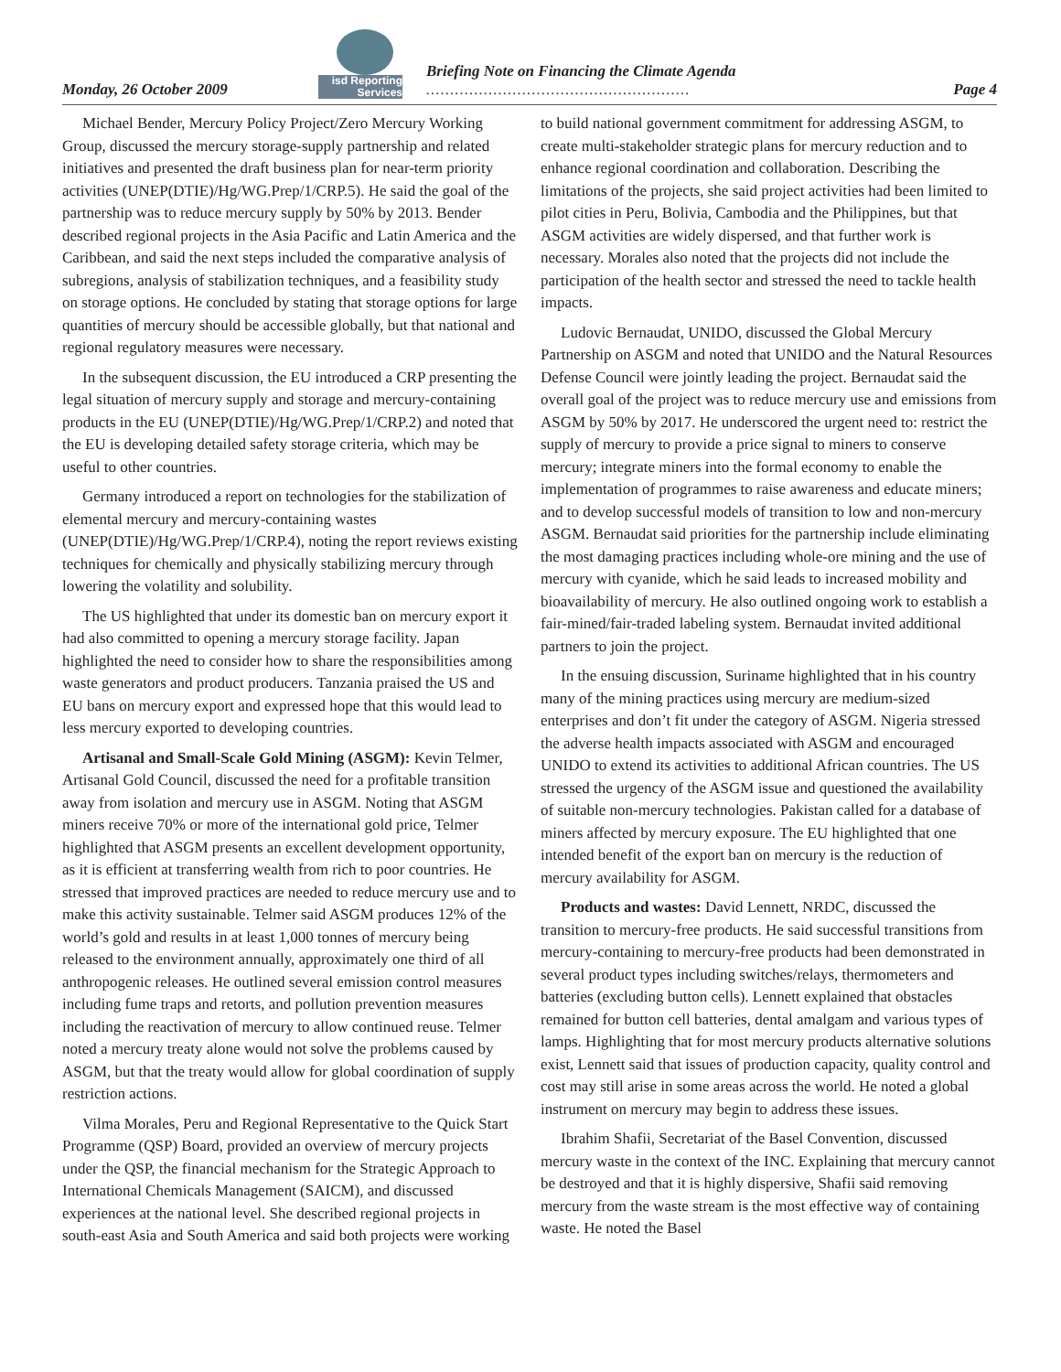Monday, 26 October 2009
isd Reporting Services
Briefing Note on Financing the Climate Agenda
.......................................................
Page 4
Michael Bender, Mercury Policy Project/Zero Mercury Working Group, discussed the mercury storage-supply partnership and related initiatives and presented the draft business plan for near-term priority activities (UNEP(DTIE)/Hg/WG.Prep/1/CRP.5). He said the goal of the partnership was to reduce mercury supply by 50% by 2013. Bender described regional projects in the Asia Pacific and Latin America and the Caribbean, and said the next steps included the comparative analysis of subregions, analysis of stabilization techniques, and a feasibility study on storage options. He concluded by stating that storage options for large quantities of mercury should be accessible globally, but that national and regional regulatory measures were necessary.
In the subsequent discussion, the EU introduced a CRP presenting the legal situation of mercury supply and storage and mercury-containing products in the EU (UNEP(DTIE)/Hg/WG.Prep/1/CRP.2) and noted that the EU is developing detailed safety storage criteria, which may be useful to other countries.
Germany introduced a report on technologies for the stabilization of elemental mercury and mercury-containing wastes (UNEP(DTIE)/Hg/WG.Prep/1/CRP.4), noting the report reviews existing techniques for chemically and physically stabilizing mercury through lowering the volatility and solubility.
The US highlighted that under its domestic ban on mercury export it had also committed to opening a mercury storage facility. Japan highlighted the need to consider how to share the responsibilities among waste generators and product producers. Tanzania praised the US and EU bans on mercury export and expressed hope that this would lead to less mercury exported to developing countries.
Artisanal and Small-Scale Gold Mining (ASGM): Kevin Telmer, Artisanal Gold Council, discussed the need for a profitable transition away from isolation and mercury use in ASGM. Noting that ASGM miners receive 70% or more of the international gold price, Telmer highlighted that ASGM presents an excellent development opportunity, as it is efficient at transferring wealth from rich to poor countries. He stressed that improved practices are needed to reduce mercury use and to make this activity sustainable. Telmer said ASGM produces 12% of the world’s gold and results in at least 1,000 tonnes of mercury being released to the environment annually, approximately one third of all anthropogenic releases. He outlined several emission control measures including fume traps and retorts, and pollution prevention measures including the reactivation of mercury to allow continued reuse. Telmer noted a mercury treaty alone would not solve the problems caused by ASGM, but that the treaty would allow for global coordination of supply restriction actions.
Vilma Morales, Peru and Regional Representative to the Quick Start Programme (QSP) Board, provided an overview of mercury projects under the QSP, the financial mechanism for the Strategic Approach to International Chemicals Management (SAICM), and discussed experiences at the national level. She described regional projects in south-east Asia and South America and said both projects were working to build national government commitment for addressing ASGM, to create multi-stakeholder strategic plans for mercury reduction and to enhance regional coordination and collaboration. Describing the limitations of the projects, she said project activities had been limited to pilot cities in Peru, Bolivia, Cambodia and the Philippines, but that ASGM activities are widely dispersed, and that further work is necessary. Morales also noted that the projects did not include the participation of the health sector and stressed the need to tackle health impacts.
Ludovic Bernaudat, UNIDO, discussed the Global Mercury Partnership on ASGM and noted that UNIDO and the Natural Resources Defense Council were jointly leading the project. Bernaudat said the overall goal of the project was to reduce mercury use and emissions from ASGM by 50% by 2017. He underscored the urgent need to: restrict the supply of mercury to provide a price signal to miners to conserve mercury; integrate miners into the formal economy to enable the implementation of programmes to raise awareness and educate miners; and to develop successful models of transition to low and non-mercury ASGM. Bernaudat said priorities for the partnership include eliminating the most damaging practices including whole-ore mining and the use of mercury with cyanide, which he said leads to increased mobility and bioavailability of mercury. He also outlined ongoing work to establish a fair-mined/fair-traded labeling system. Bernaudat invited additional partners to join the project.
In the ensuing discussion, Suriname highlighted that in his country many of the mining practices using mercury are medium-sized enterprises and don’t fit under the category of ASGM. Nigeria stressed the adverse health impacts associated with ASGM and encouraged UNIDO to extend its activities to additional African countries. The US stressed the urgency of the ASGM issue and questioned the availability of suitable non-mercury technologies. Pakistan called for a database of miners affected by mercury exposure. The EU highlighted that one intended benefit of the export ban on mercury is the reduction of mercury availability for ASGM.
Products and wastes: David Lennett, NRDC, discussed the transition to mercury-free products. He said successful transitions from mercury-containing to mercury-free products had been demonstrated in several product types including switches/relays, thermometers and batteries (excluding button cells). Lennett explained that obstacles remained for button cell batteries, dental amalgam and various types of lamps. Highlighting that for most mercury products alternative solutions exist, Lennett said that issues of production capacity, quality control and cost may still arise in some areas across the world. He noted a global instrument on mercury may begin to address these issues.
Ibrahim Shafii, Secretariat of the Basel Convention, discussed mercury waste in the context of the INC. Explaining that mercury cannot be destroyed and that it is highly dispersive, Shafii said removing mercury from the waste stream is the most effective way of containing waste. He noted the Basel